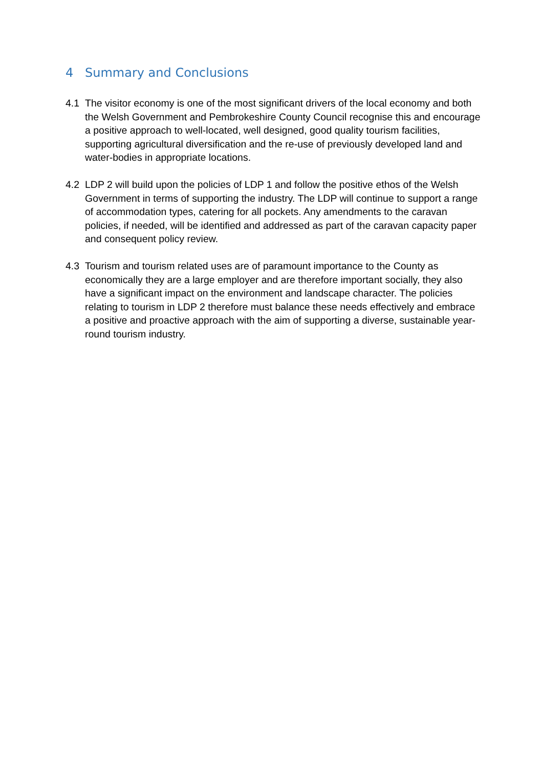4 Summary and Conclusions
4.1 The visitor economy is one of the most significant drivers of the local economy and both the Welsh Government and Pembrokeshire County Council recognise this and encourage a positive approach to well-located, well designed, good quality tourism facilities, supporting agricultural diversification and the re-use of previously developed land and water-bodies in appropriate locations.
4.2 LDP 2 will build upon the policies of LDP 1 and follow the positive ethos of the Welsh Government in terms of supporting the industry. The LDP will continue to support a range of accommodation types, catering for all pockets. Any amendments to the caravan policies, if needed, will be identified and addressed as part of the caravan capacity paper and consequent policy review.
4.3 Tourism and tourism related uses are of paramount importance to the County as economically they are a large employer and are therefore important socially, they also have a significant impact on the environment and landscape character. The policies relating to tourism in LDP 2 therefore must balance these needs effectively and embrace a positive and proactive approach with the aim of supporting a diverse, sustainable year-round tourism industry.